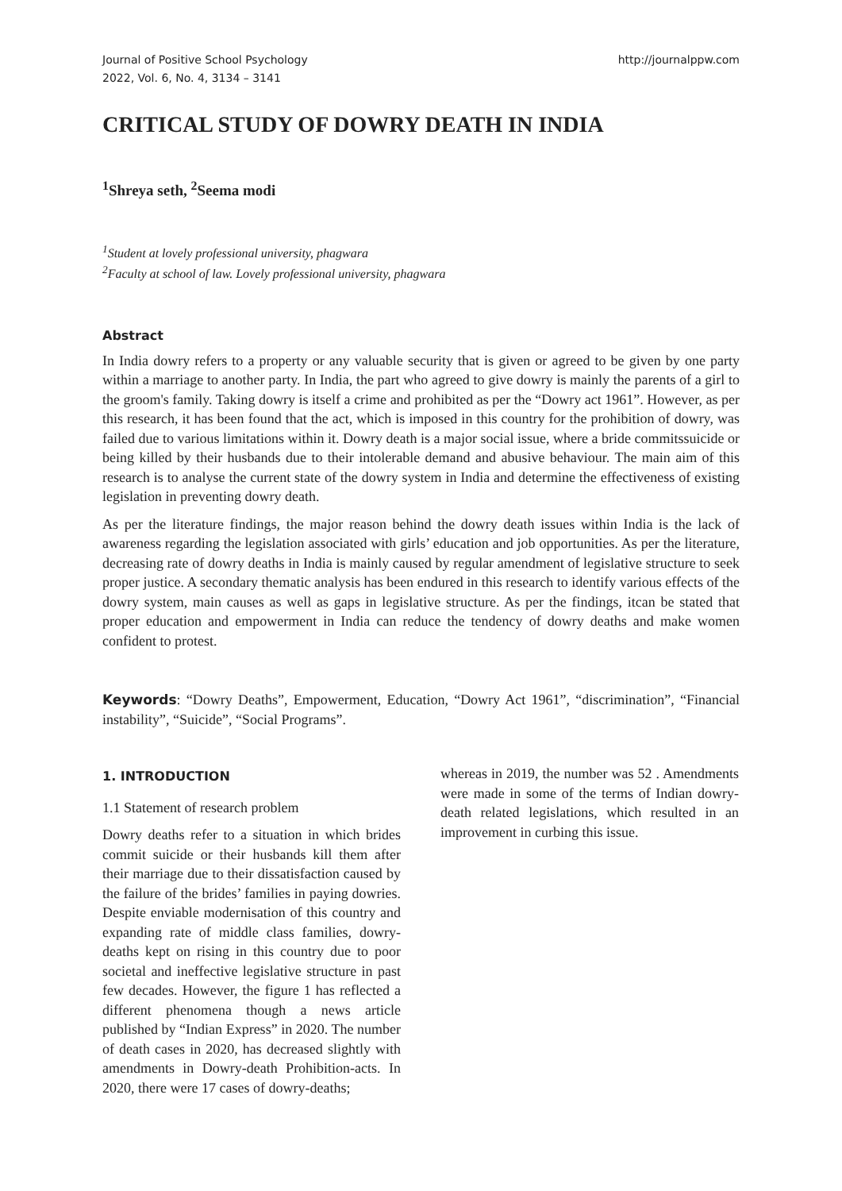Journal of Positive School Psychology
2022, Vol. 6, No. 4, 3134 – 3141
http://journalppw.com
CRITICAL STUDY OF DOWRY DEATH IN INDIA
<sup>1</sup> Shreya seth, <sup>2</sup>Seema modi
<sup>1</sup> Student at lovely professional university, phagwara
<sup>2</sup> Faculty at school of law. Lovely professional university, phagwara
Abstract
In India dowry refers to a property or any valuable security that is given or agreed to be given by one party within a marriage to another party. In India, the part who agreed to give dowry is mainly the parents of a girl to the groom's family. Taking dowry is itself a crime and prohibited as per the “Dowry act 1961”. However, as per this research, it has been found that the act, which is imposed in this country for the prohibition of dowry, was failed due to various limitations within it. Dowry death is a major social issue, where a bride commitssuicide or being killed by their husbands due to their intolerable demand and abusive behaviour. The main aim of this research is to analyse the current state of the dowry system in India and determine the effectiveness of existing legislation in preventing dowry death.
As per the literature findings, the major reason behind the dowry death issues within India is the lack of awareness regarding the legislation associated with girls’ education and job opportunities. As per the literature, decreasing rate of dowry deaths in India is mainly caused by regular amendment of legislative structure to seek proper justice. A secondary thematic analysis has been endured in this research to identify various effects of the dowry system, main causes as well as gaps in legislative structure. As per the findings, itcan be stated that proper education and empowerment in India can reduce the tendency of dowry deaths and make women confident to protest.
Keywords: “Dowry Deaths”, Empowerment, Education, “Dowry Act 1961”, “discrimination”, “Financial instability”, “Suicide”, “Social Programs”.
1. INTRODUCTION
1.1 Statement of research problem
Dowry deaths refer to a situation in which brides commit suicide or their husbands kill them after their marriage due to their dissatisfaction caused by the failure of the brides’ families in paying dowries. Despite enviable modernisation of this country and expanding rate of middle class families, dowry-deaths kept on rising in this country due to poor societal and ineffective legislative structure in past few decades. However, the figure 1 has reflected a different phenomena though a news article published by “Indian Express” in 2020. The number of death cases in 2020, has decreased slightly with amendments in Dowry-death Prohibition-acts. In 2020, there were 17 cases of dowry-deaths;
whereas in 2019, the number was 52 . Amendments were made in some of the terms of Indian dowry-death related legislations, which resulted in an improvement in curbing this issue.